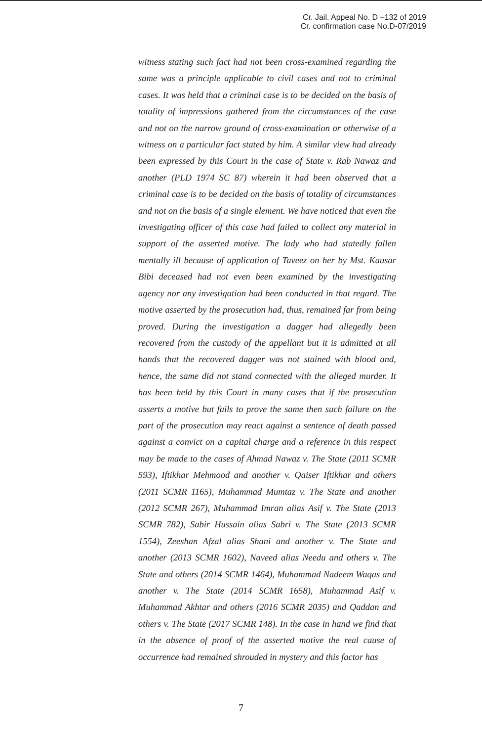Cr. Jail. Appeal No. D –132 of 2019
Cr. confirmation case No.D-07/2019
witness stating such fact had not been cross-examined regarding the same was a principle applicable to civil cases and not to criminal cases. It was held that a criminal case is to be decided on the basis of totality of impressions gathered from the circumstances of the case and not on the narrow ground of cross-examination or otherwise of a witness on a particular fact stated by him. A similar view had already been expressed by this Court in the case of State v. Rab Nawaz and another (PLD 1974 SC 87) wherein it had been observed that a criminal case is to be decided on the basis of totality of circumstances and not on the basis of a single element. We have noticed that even the investigating officer of this case had failed to collect any material in support of the asserted motive. The lady who had statedly fallen mentally ill because of application of Taveez on her by Mst. Kausar Bibi deceased had not even been examined by the investigating agency nor any investigation had been conducted in that regard. The motive asserted by the prosecution had, thus, remained far from being proved. During the investigation a dagger had allegedly been recovered from the custody of the appellant but it is admitted at all hands that the recovered dagger was not stained with blood and, hence, the same did not stand connected with the alleged murder. It has been held by this Court in many cases that if the prosecution asserts a motive but fails to prove the same then such failure on the part of the prosecution may react against a sentence of death passed against a convict on a capital charge and a reference in this respect may be made to the cases of Ahmad Nawaz v. The State (2011 SCMR 593), Iftikhar Mehmood and another v. Qaiser Iftikhar and others (2011 SCMR 1165), Muhammad Mumtaz v. The State and another (2012 SCMR 267), Muhammad Imran alias Asif v. The State (2013 SCMR 782), Sabir Hussain alias Sabri v. The State (2013 SCMR 1554), Zeeshan Afzal alias Shani and another v. The State and another (2013 SCMR 1602), Naveed alias Needu and others v. The State and others (2014 SCMR 1464), Muhammad Nadeem Waqas and another v. The State (2014 SCMR 1658), Muhammad Asif v. Muhammad Akhtar and others (2016 SCMR 2035) and Qaddan and others v. The State (2017 SCMR 148). In the case in hand we find that in the absence of proof of the asserted motive the real cause of occurrence had remained shrouded in mystery and this factor has
7